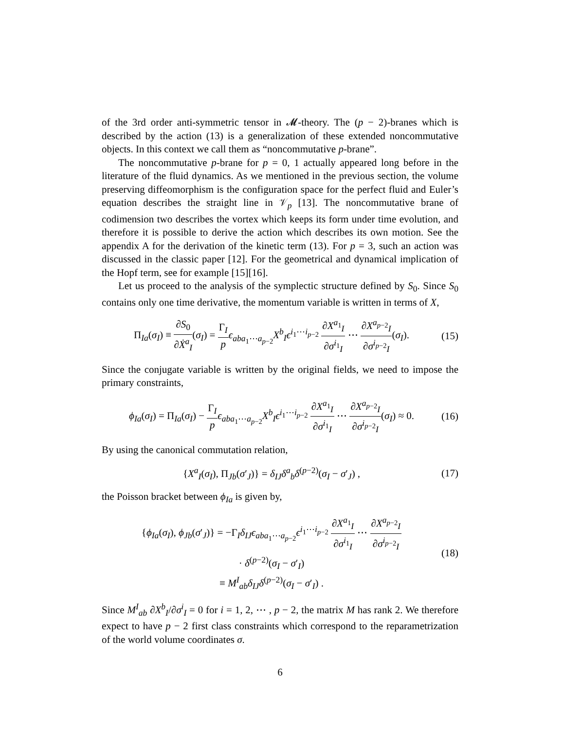of the 3rd order anti-symmetric tensor in 𝓜-theory. The (p − 2)-branes which is described by the action (13) is a generalization of these extended noncommutative objects. In this context we call them as “noncommutative p-brane”.
The noncommutative p-brane for p = 0, 1 actually appeared long before in the literature of the fluid dynamics. As we mentioned in the previous section, the volume preserving diffeomorphism is the configuration space for the perfect fluid and Euler’s equation describes the straight line in 𝒱<sub>p</sub> [13]. The noncommutative brane of codimension two describes the vortex which keeps its form under time evolution, and therefore it is possible to derive the action which describes its own motion. See the appendix A for the derivation of the kinetic term (13). For p = 3, such an action was discussed in the classic paper [12]. For the geometrical and dynamical implication of the Hopf term, see for example [15][16].
Let us proceed to the analysis of the symplectic structure defined by S<sub>0</sub>. Since S<sub>0</sub> contains only one time derivative, the momentum variable is written in terms of X,
Π<sub>Ia</sub>(σ<sub>I</sub>) ≡ ∂S<sub>0</sub> ∂Ẋ<sup>a</sup><sub>I</sub>(σ<sub>I</sub>) = Γ<sub>I</sub> p ϵ<sub>aba<sub>1</sub>⋯a<sub>p−2</sub></sub>X<sup>b</sup><sub>I</sub>ϵ<sup>i<sub>1</sub>⋯i<sub>p−2</sub></sup> ∂X<sup>a<sub>1</sub></sup><sub>I</sub> ∂σ<sup>i<sub>1</sub></sup><sub>I</sub> ⋯ ∂X<sup>a<sub>p−2</sub></sup><sub>I</sub> ∂σ<sup>i<sub>p−2</sub></sup><sub>I</sub>(σ<sub>I</sub>).
(15)
Since the conjugate variable is written by the original fields, we need to impose the primary constraints,
ϕ<sub>Ia</sub>(σ<sub>I</sub>) = Π<sub>Ia</sub>(σ<sub>I</sub>) − Γ<sub>I</sub> p ϵ<sub>aba<sub>1</sub>⋯a<sub>p−2</sub></sub>X<sup>b</sup><sub>I</sub>ϵ<sup>i<sub>1</sub>⋯i<sub>p−2</sub></sup> ∂X<sup>a<sub>1</sub></sup><sub>I</sub> ∂σ<sup>i<sub>1</sub></sup><sub>I</sub> ⋯ ∂X<sup>a<sub>p−2</sub></sup><sub>I</sub> ∂σ<sup>i<sub>p−2</sub></sup><sub>I</sub>(σ<sub>I</sub>) ≈ 0.
(16)
By using the canonical commutation relation,
{X<sup>a</sup><sub>I</sub>(σ<sub>I</sub>), Π<sub>Jb</sub>(σ′<sub>J</sub>)} = δ<sub>IJ</sub> δ<sup>a</sup><sub>b</sub>δ<sup>(p−2)</sup>(σ<sub>I</sub> − σ′<sub>J</sub>) ,
(17)
the Poisson bracket between ϕ<sub>Ia</sub> is given by,
{ϕ<sub>Ia</sub>(σ<sub>I</sub>), ϕ<sub>Jb</sub>(σ′<sub>J</sub>)} = −Γ<sub>I</sub>δ<sub>IJ</sub> ϵ<sub>aba<sub>1</sub>⋯a<sub>p−2</sub></sub>ϵ<sup>i<sub>1</sub>⋯i<sub>p−2</sub></sup> ∂X<sup>a<sub>1</sub></sup><sub>I</sub> ∂σ<sup>i<sub>1</sub></sup><sub>I</sub> ⋯ ∂X<sup>a<sub>p−2</sub></sup><sub>I</sub> ∂σ<sup>i<sub>p−2</sub></sup><sub>I</sub>
· δ<sup>(p−2)</sup>(σ<sub>I</sub> − σ′<sub>I</sub>)
≡ M<sup>I</sup><sub>ab</sub>δ<sub>IJ</sub> δ<sup>(p−2)</sup>(σ<sub>I</sub> − σ′<sub>I</sub>) .
(18)
Since M<sup>I</sup><sub>ab</sub> ∂X<sup>b</sup><sub>I</sub>/∂σ<sup>i</sup><sub>I</sub> = 0 for i = 1, 2, ⋯ , p − 2, the matrix M has rank 2. We therefore expect to have p − 2 first class constraints which correspond to the reparametrization of the world volume coordinates σ.
6